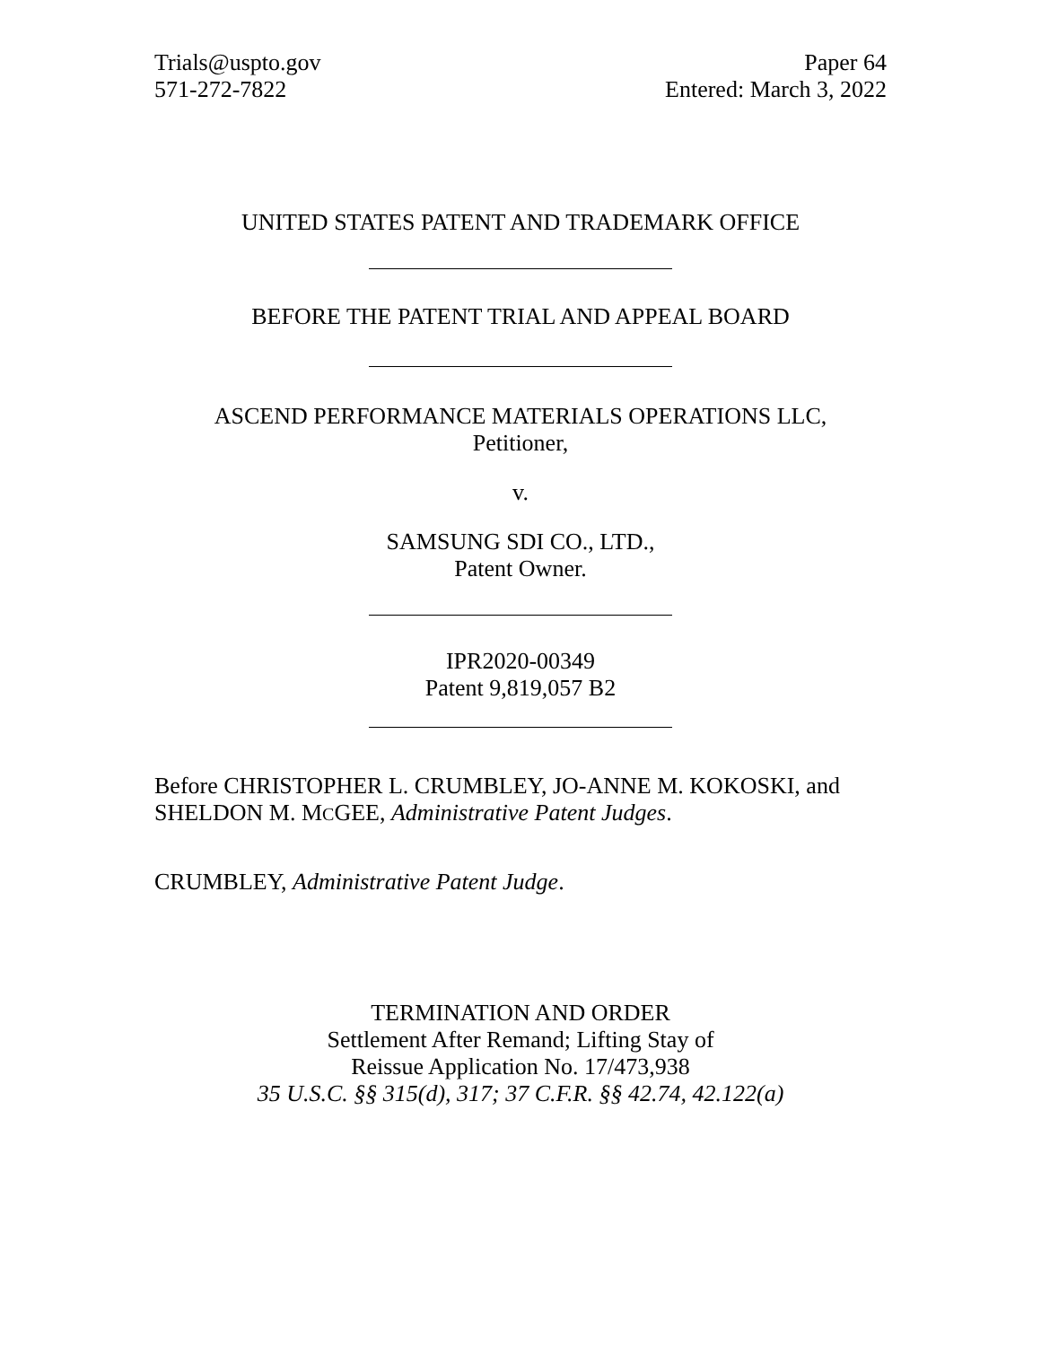Trials@uspto.gov
571-272-7822
Paper 64
Entered: March 3, 2022
UNITED STATES PATENT AND TRADEMARK OFFICE
BEFORE THE PATENT TRIAL AND APPEAL BOARD
ASCEND PERFORMANCE MATERIALS OPERATIONS LLC,
Petitioner,
v.
SAMSUNG SDI CO., LTD.,
Patent Owner.
IPR2020-00349
Patent 9,819,057 B2
Before CHRISTOPHER L. CRUMBLEY, JO-ANNE M. KOKOSKI, and SHELDON M. MCGEE, Administrative Patent Judges.
CRUMBLEY, Administrative Patent Judge.
TERMINATION AND ORDER
Settlement After Remand; Lifting Stay of
Reissue Application No. 17/473,938
35 U.S.C. §§ 315(d), 317; 37 C.F.R. §§ 42.74, 42.122(a)